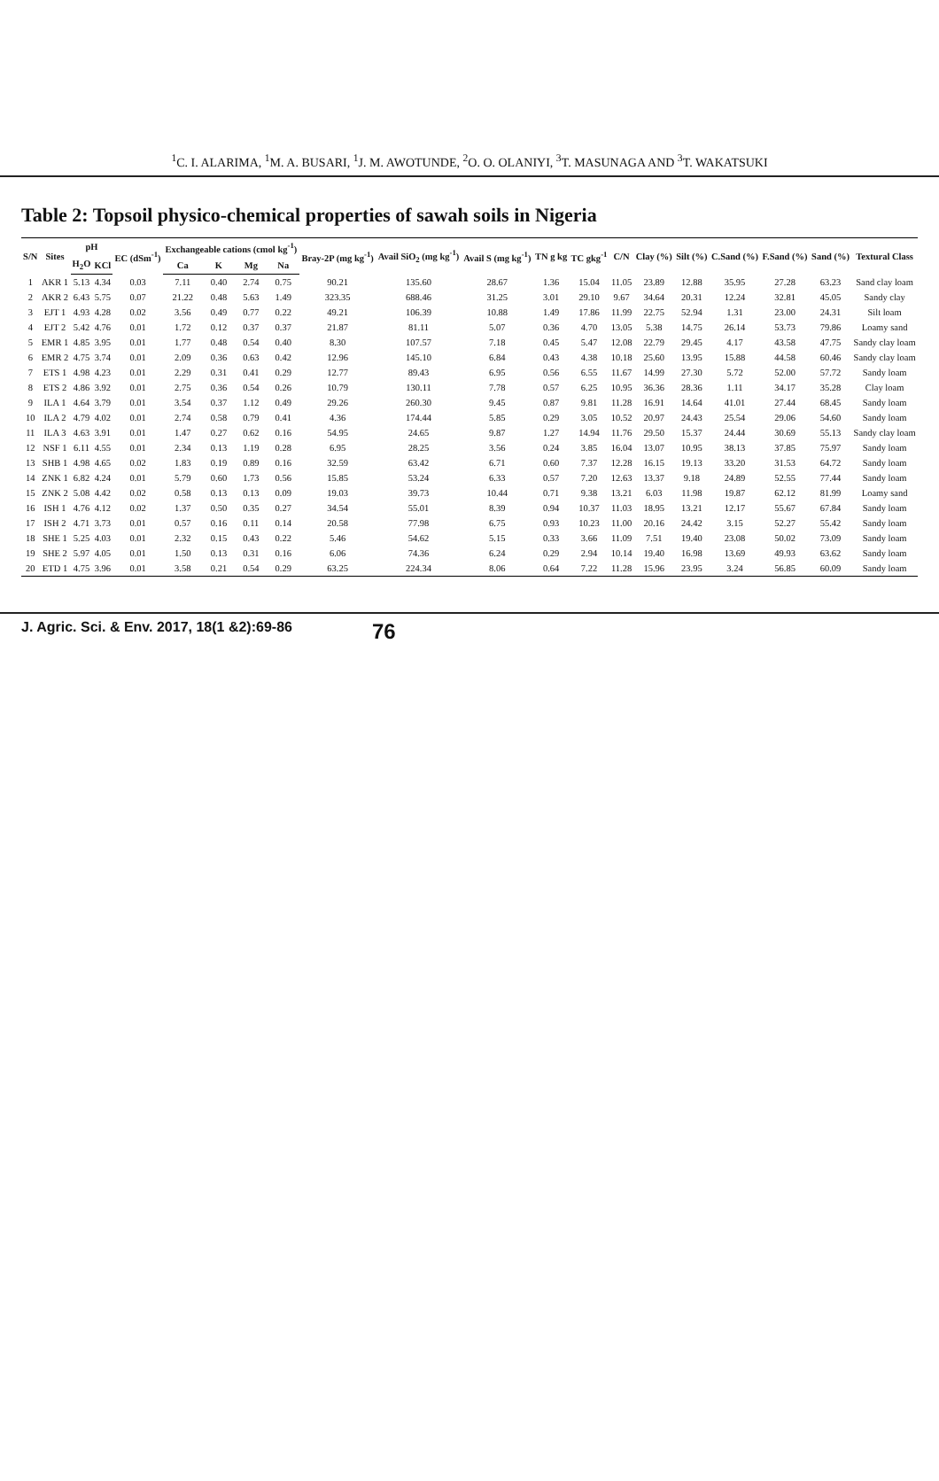<sup>1</sup> C. I. ALARIMA, <sup>1</sup>M. A. BUSARI, <sup>1</sup>J. M. AWOTUNDE, <sup>2</sup>O. O. OLANIYI, <sup>3</sup>T. MASUNAGA AND <sup>3</sup>T. WAKATSUKI
Table 2: Topsoil physico-chemical properties of sawah soils in Nigeria
| S/N | Sites | pH | | EC (dSm<sup>-1</sup>) | Exchangeable cations (cmol kg<sup>-1</sup>) | | | | Bray-2P (mg kg<sup>-1</sup>) | Avail SiO<sub>2</sub> (mg kg<sup>-1</sup>) | Avail S (mg kg<sup>-1</sup>) | TN g kg | TC gkg<sup>-1</sup> | C/N | Clay (%) | Silt (%) | C.Sand (%) | F.Sand (%) | Sand (%) | Textural Class |
| --- | --- | --- | --- | --- | --- | --- | --- | --- | --- | --- | --- | --- | --- | --- | --- | --- | --- | --- | --- | --- |
| | | H<sub>2</sub>O | KCl | | Ca | K | Mg | Na | | | | | | | | | | | | |
| 1 | AKR 1 | 5.13 | 4.34 | 0.03 | 7.11 | 0.40 | 2.74 | 0.75 | 90.21 | 135.60 | 28.67 | 1.36 | 15.04 | 11.05 | 23.89 | 12.88 | 35.95 | 27.28 | 63.23 | Sand clay loam |
| 2 | AKR 2 | 6.43 | 5.75 | 0.07 | 21.22 | 0.48 | 5.63 | 1.49 | 323.35 | 688.46 | 31.25 | 3.01 | 29.10 | 9.67 | 34.64 | 20.31 | 12.24 | 32.81 | 45.05 | Sandy clay |
| 3 | EJT 1 | 4.93 | 4.28 | 0.02 | 3.56 | 0.49 | 0.77 | 0.22 | 49.21 | 106.39 | 10.88 | 1.49 | 17.86 | 11.99 | 22.75 | 52.94 | 1.31 | 23.00 | 24.31 | Silt loam |
| 4 | EJT 2 | 5.42 | 4.76 | 0.01 | 1.72 | 0.12 | 0.37 | 0.37 | 21.87 | 81.11 | 5.07 | 0.36 | 4.70 | 13.05 | 5.38 | 14.75 | 26.14 | 53.73 | 79.86 | Loamy sand |
| 5 | EMR 1 | 4.85 | 3.95 | 0.01 | 1.77 | 0.48 | 0.54 | 0.40 | 8.30 | 107.57 | 7.18 | 0.45 | 5.47 | 12.08 | 22.79 | 29.45 | 4.17 | 43.58 | 47.75 | Sandy clay loam |
| 6 | EMR 2 | 4.75 | 3.74 | 0.01 | 2.09 | 0.36 | 0.63 | 0.42 | 12.96 | 145.10 | 6.84 | 0.43 | 4.38 | 10.18 | 25.60 | 13.95 | 15.88 | 44.58 | 60.46 | Sandy clay loam |
| 7 | ETS 1 | 4.98 | 4.23 | 0.01 | 2.29 | 0.31 | 0.41 | 0.29 | 12.77 | 89.43 | 6.95 | 0.56 | 6.55 | 11.67 | 14.99 | 27.30 | 5.72 | 52.00 | 57.72 | Sandy loam |
| 8 | ETS 2 | 4.86 | 3.92 | 0.01 | 2.75 | 0.36 | 0.54 | 0.26 | 10.79 | 130.11 | 7.78 | 0.57 | 6.25 | 10.95 | 36.36 | 28.36 | 1.11 | 34.17 | 35.28 | Clay loam |
| 9 | ILA 1 | 4.64 | 3.79 | 0.01 | 3.54 | 0.37 | 1.12 | 0.49 | 29.26 | 260.30 | 9.45 | 0.87 | 9.81 | 11.28 | 16.91 | 14.64 | 41.01 | 27.44 | 68.45 | Sandy loam |
| 10 | ILA 2 | 4.79 | 4.02 | 0.01 | 2.74 | 0.58 | 0.79 | 0.41 | 4.36 | 174.44 | 5.85 | 0.29 | 3.05 | 10.52 | 20.97 | 24.43 | 25.54 | 29.06 | 54.60 | Sandy loam |
| 11 | ILA 3 | 4.63 | 3.91 | 0.01 | 1.47 | 0.27 | 0.62 | 0.16 | 54.95 | 24.65 | 9.87 | 1.27 | 14.94 | 11.76 | 29.50 | 15.37 | 24.44 | 30.69 | 55.13 | Sandy clay loam |
| 12 | NSF 1 | 6.11 | 4.55 | 0.01 | 2.34 | 0.13 | 1.19 | 0.28 | 6.95 | 28.25 | 3.56 | 0.24 | 3.85 | 16.04 | 13.07 | 10.95 | 38.13 | 37.85 | 75.97 | Sandy loam |
| 13 | SHB 1 | 4.98 | 4.65 | 0.02 | 1.83 | 0.19 | 0.89 | 0.16 | 32.59 | 63.42 | 6.71 | 0.60 | 7.37 | 12.28 | 16.15 | 19.13 | 33.20 | 31.53 | 64.72 | Sandy loam |
| 14 | ZNK 1 | 6.82 | 4.24 | 0.01 | 5.79 | 0.60 | 1.73 | 0.56 | 15.85 | 53.24 | 6.33 | 0.57 | 7.20 | 12.63 | 13.37 | 9.18 | 24.89 | 52.55 | 77.44 | Sandy loam |
| 15 | ZNK 2 | 5.08 | 4.42 | 0.02 | 0.58 | 0.13 | 0.13 | 0.09 | 19.03 | 39.73 | 10.44 | 0.71 | 9.38 | 13.21 | 6.03 | 11.98 | 19.87 | 62.12 | 81.99 | Loamy sand |
| 16 | ISH 1 | 4.76 | 4.12 | 0.02 | 1.37 | 0.50 | 0.35 | 0.27 | 34.54 | 55.01 | 8.39 | 0.94 | 10.37 | 11.03 | 18.95 | 13.21 | 12.17 | 55.67 | 67.84 | Sandy loam |
| 17 | ISH 2 | 4.71 | 3.73 | 0.01 | 0.57 | 0.16 | 0.11 | 0.14 | 20.58 | 77.98 | 6.75 | 0.93 | 10.23 | 11.00 | 20.16 | 24.42 | 3.15 | 52.27 | 55.42 | Sandy loam |
| 18 | SHE 1 | 5.25 | 4.03 | 0.01 | 2.32 | 0.15 | 0.43 | 0.22 | 5.46 | 54.62 | 5.15 | 0.33 | 3.66 | 11.09 | 7.51 | 19.40 | 23.08 | 50.02 | 73.09 | Sandy loam |
| 19 | SHE 2 | 5.97 | 4.05 | 0.01 | 1.50 | 0.13 | 0.31 | 0.16 | 6.06 | 74.36 | 6.24 | 0.29 | 2.94 | 10.14 | 19.40 | 16.98 | 13.69 | 49.93 | 63.62 | Sandy loam |
| 20 | ETD 1 | 4.75 | 3.96 | 0.01 | 3.58 | 0.21 | 0.54 | 0.29 | 63.25 | 224.34 | 8.06 | 0.64 | 7.22 | 11.28 | 15.96 | 23.95 | 3.24 | 56.85 | 60.09 | Sandy loam |
J. Agric. Sci. & Env. 2017, 18(1 &2):69-86 76